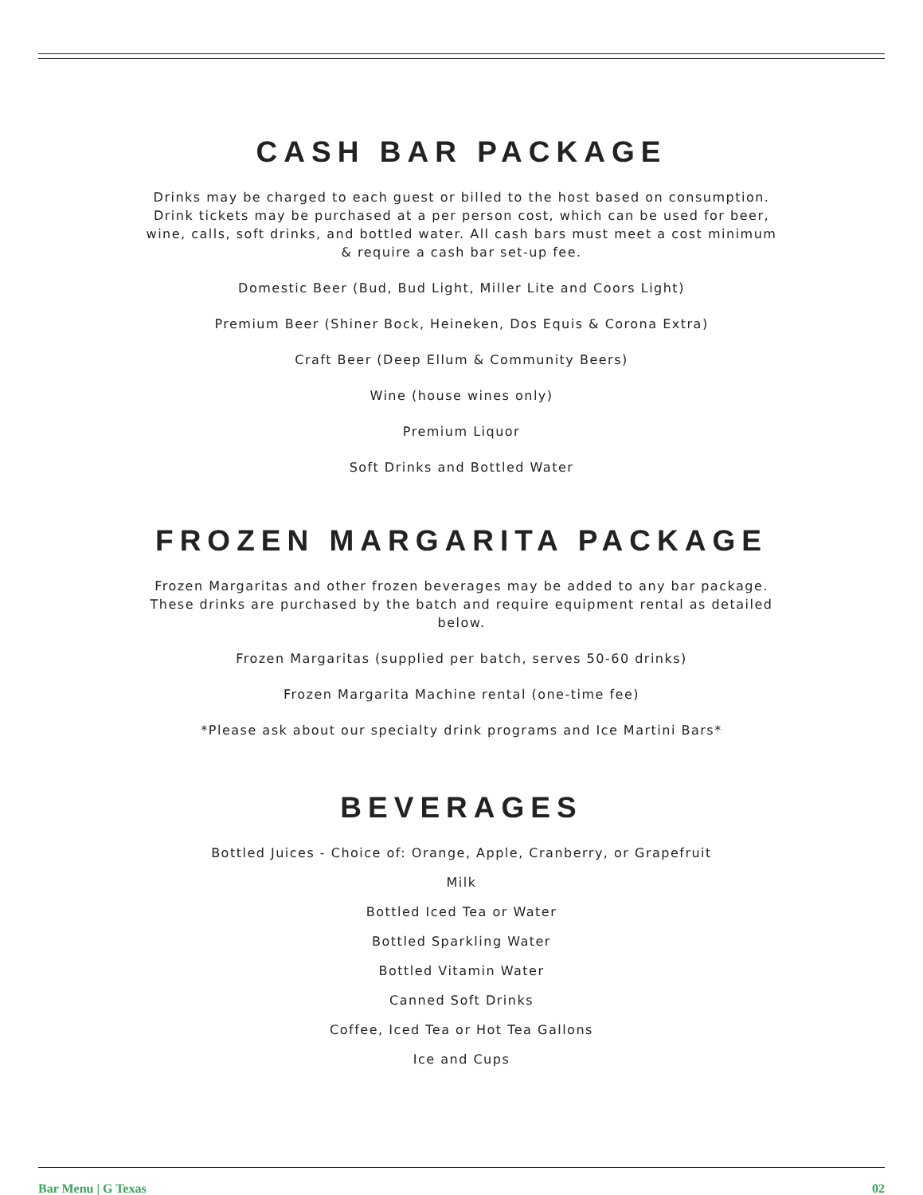CASH BAR PACKAGE
Drinks may be charged to each guest or billed to the host based on consumption. Drink tickets may be purchased at a per person cost, which can be used for beer, wine, calls, soft drinks, and bottled water. All cash bars must meet a cost minimum & require a cash bar set-up fee.
Domestic Beer (Bud, Bud Light, Miller Lite and Coors Light)
Premium Beer (Shiner Bock, Heineken, Dos Equis & Corona Extra)
Craft Beer (Deep Ellum & Community Beers)
Wine (house wines only)
Premium Liquor
Soft Drinks and Bottled Water
FROZEN MARGARITA PACKAGE
Frozen Margaritas and other frozen beverages may be added to any bar package. These drinks are purchased by the batch and require equipment rental as detailed below.
Frozen Margaritas (supplied per batch, serves 50-60 drinks)
Frozen Margarita Machine rental (one-time fee)
*Please ask about our specialty drink programs and Ice Martini Bars*
BEVERAGES
Bottled Juices - Choice of: Orange, Apple, Cranberry, or Grapefruit
Milk
Bottled Iced Tea or Water
Bottled Sparkling Water
Bottled Vitamin Water
Canned Soft Drinks
Coffee, Iced Tea or Hot Tea Gallons
Ice and Cups
Bar Menu | G Texas 02